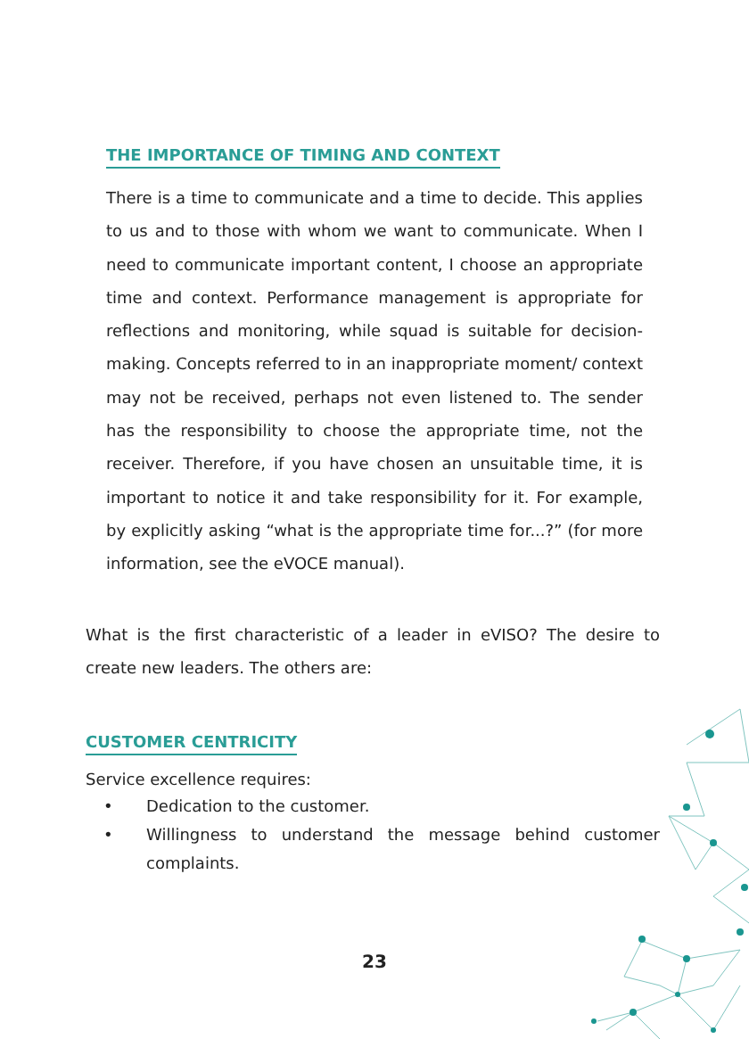THE IMPORTANCE OF TIMING AND CONTEXT
There is a time to communicate and a time to decide. This applies to us and to those with whom we want to communicate. When I need to communicate important content, I choose an appropriate time and context. Performance management is appropriate for reflections and monitoring, while squad is suitable for decision-making. Concepts referred to in an inappropriate moment/ context may not be received, perhaps not even listened to. The sender has the responsibility to choose the appropriate time, not the receiver. Therefore, if you have chosen an unsuitable time, it is important to notice it and take responsibility for it. For example, by explicitly asking “what is the appropriate time for...?” (for more information, see the eVOCE manual).
What is the first characteristic of a leader in eVISO? The desire to create new leaders. The others are:
CUSTOMER CENTRICITY
Service excellence requires:
• Dedication to the customer.
• Willingness to understand the message behind customer complaints.
23